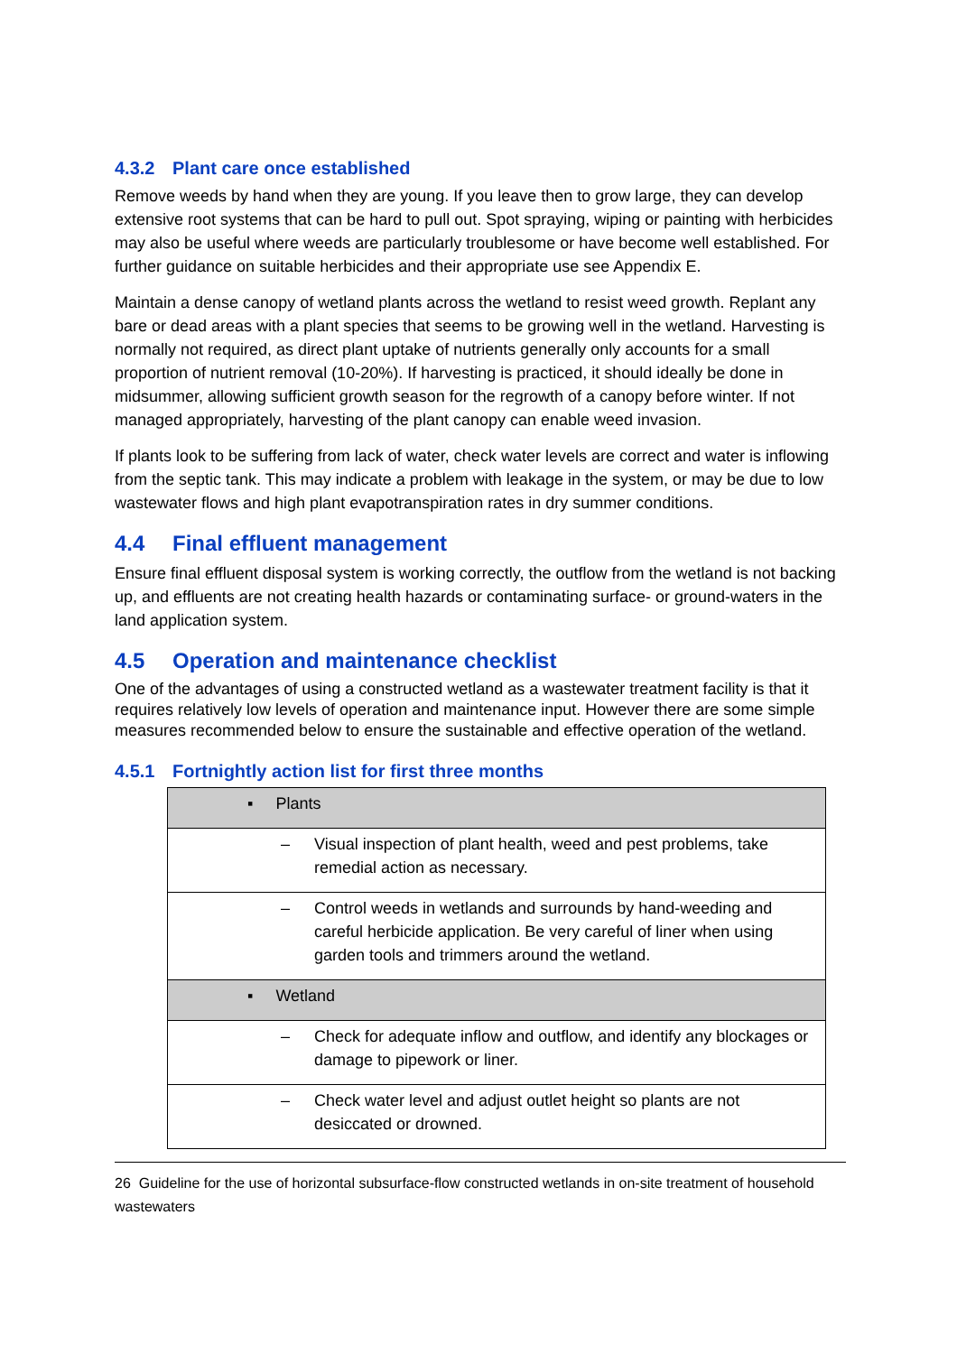4.3.2 Plant care once established
Remove weeds by hand when they are young. If you leave then to grow large, they can develop extensive root systems that can be hard to pull out. Spot spraying, wiping or painting with herbicides may also be useful where weeds are particularly troublesome or have become well established. For further guidance on suitable herbicides and their appropriate use see Appendix E.
Maintain a dense canopy of wetland plants across the wetland to resist weed growth. Replant any bare or dead areas with a plant species that seems to be growing well in the wetland. Harvesting is normally not required, as direct plant uptake of nutrients generally only accounts for a small proportion of nutrient removal (10-20%). If harvesting is practiced, it should ideally be done in midsummer, allowing sufficient growth season for the regrowth of a canopy before winter. If not managed appropriately, harvesting of the plant canopy can enable weed invasion.
If plants look to be suffering from lack of water, check water levels are correct and water is inflowing from the septic tank. This may indicate a problem with leakage in the system, or may be due to low wastewater flows and high plant evapotranspiration rates in dry summer conditions.
4.4 Final effluent management
Ensure final effluent disposal system is working correctly, the outflow from the wetland is not backing up, and effluents are not creating health hazards or contaminating surface- or ground-waters in the land application system.
4.5 Operation and maintenance checklist
One of the advantages of using a constructed wetland as a wastewater treatment facility is that it requires relatively low levels of operation and maintenance input. However there are some simple measures recommended below to ensure the sustainable and effective operation of the wetland.
4.5.1 Fortnightly action list for first three months
| ▪ Plants |
| – Visual inspection of plant health, weed and pest problems, take remedial action as necessary. |
| – Control weeds in wetlands and surrounds by hand-weeding and careful herbicide application. Be very careful of liner when using garden tools and trimmers around the wetland. |
| ▪ Wetland |
| – Check for adequate inflow and outflow, and identify any blockages or damage to pipework or liner. |
| – Check water level and adjust outlet height so plants are not desiccated or drowned. |
26 Guideline for the use of horizontal subsurface-flow constructed wetlands in on-site treatment of household wastewaters